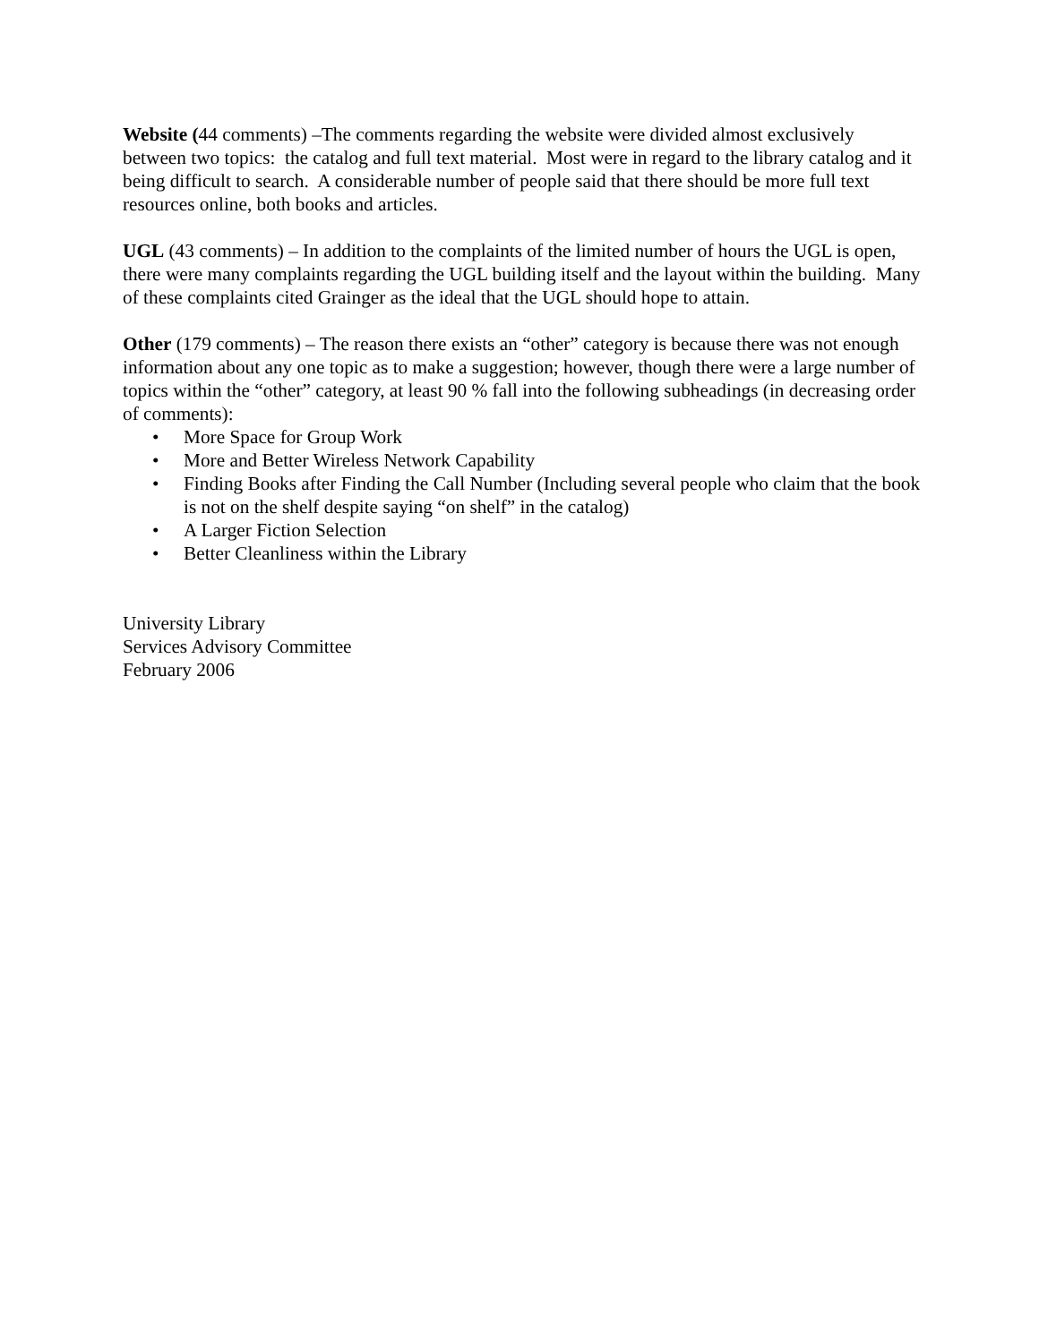Website (44 comments) –The comments regarding the website were divided almost exclusively between two topics: the catalog and full text material. Most were in regard to the library catalog and it being difficult to search. A considerable number of people said that there should be more full text resources online, both books and articles.
UGL (43 comments) – In addition to the complaints of the limited number of hours the UGL is open, there were many complaints regarding the UGL building itself and the layout within the building. Many of these complaints cited Grainger as the ideal that the UGL should hope to attain.
Other (179 comments) – The reason there exists an “other” category is because there was not enough information about any one topic as to make a suggestion; however, though there were a large number of topics within the “other” category, at least 90 % fall into the following subheadings (in decreasing order of comments):
• More Space for Group Work
• More and Better Wireless Network Capability
• Finding Books after Finding the Call Number (Including several people who claim that the book is not on the shelf despite saying “on shelf” in the catalog)
• A Larger Fiction Selection
• Better Cleanliness within the Library
University Library
Services Advisory Committee
February 2006